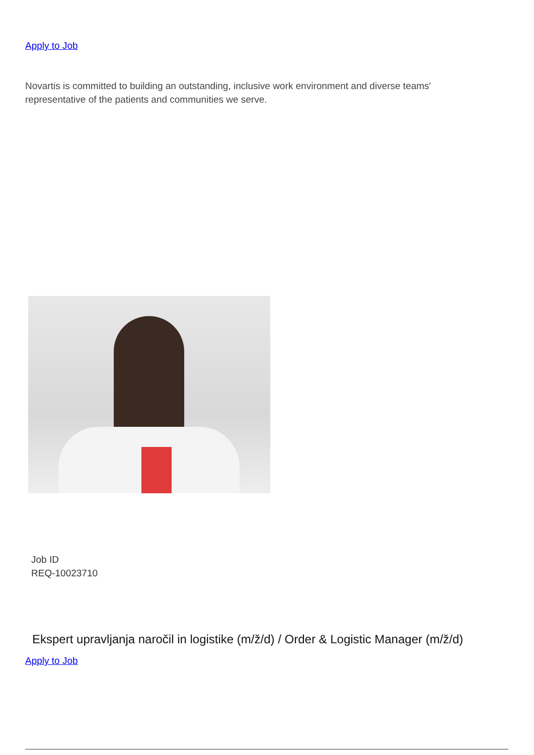Apply to Job
Novartis is committed to building an outstanding, inclusive work environment and diverse teams' representative of the patients and communities we serve.
Job ID
REQ-10023710
Ekspert upravljanja naročil in logistike (m/ž/d) / Order & Logistic Manager (m/ž/d)
Apply to Job